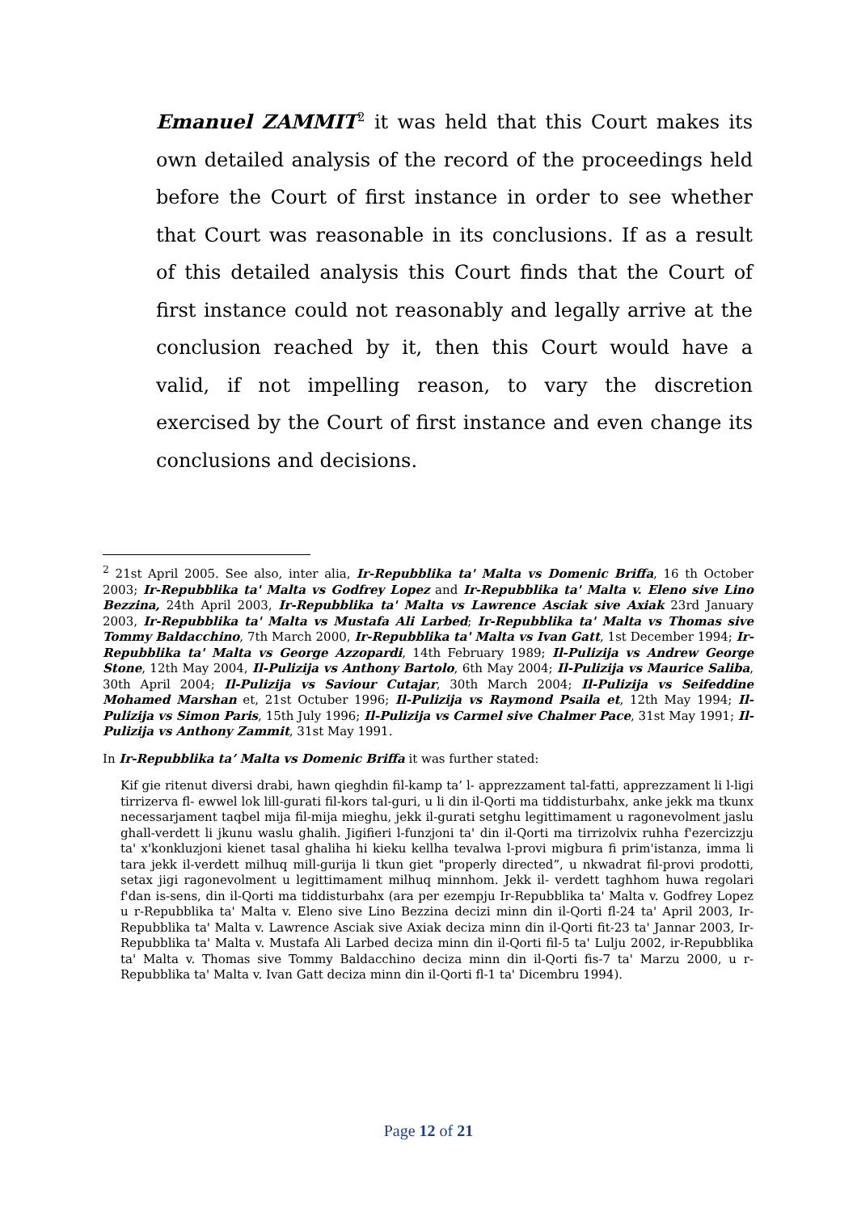Emanuel ZAMMIT<sup>2</sup> it was held that this Court makes its own detailed analysis of the record of the proceedings held before the Court of first instance in order to see whether that Court was reasonable in its conclusions. If as a result of this detailed analysis this Court finds that the Court of first instance could not reasonably and legally arrive at the conclusion reached by it, then this Court would have a valid, if not impelling reason, to vary the discretion exercised by the Court of first instance and even change its conclusions and decisions.
<sup>2</sup> 21st April 2005. See also, inter alia, Ir-Repubblika ta' Malta vs Domenic Briffa, 16 th October 2003; Ir-Repubblika ta' Malta vs Godfrey Lopez and Ir-Repubblika ta' Malta v. Eleno sive Lino Bezzina, 24th April 2003, Ir-Repubblika ta' Malta vs Lawrence Asciak sive Axiak 23rd January 2003, Ir-Repubblika ta' Malta vs Mustafa Ali Larbed; Ir-Repubblika ta' Malta vs Thomas sive Tommy Baldacchino, 7th March 2000, Ir-Repubblika ta' Malta vs Ivan Gatt, 1st December 1994; Ir-Repubblika ta' Malta vs George Azzopardi, 14th February 1989; Il-Pulizija vs Andrew George Stone, 12th May 2004, Il-Pulizija vs Anthony Bartolo, 6th May 2004; Il-Pulizija vs Maurice Saliba, 30th April 2004; Il-Pulizija vs Saviour Cutajar, 30th March 2004; Il-Pulizija vs Seifeddine Mohamed Marshan et, 21st Octuber 1996; Il-Pulizija vs Raymond Psaila et, 12th May 1994; Il-Pulizija vs Simon Paris, 15th July 1996; Il-Pulizija vs Carmel sive Chalmer Pace, 31st May 1991; Il-Pulizija vs Anthony Zammit, 31st May 1991.
In Ir-Repubblika ta’ Malta vs Domenic Briffa it was further stated:
Kif gie ritenut diversi drabi, hawn qieghdin fil-kamp ta’ l- apprezzament tal-fatti, apprezzament li l-ligi tirrizerva fl- ewwel lok lill-gurati fil-kors tal-guri, u li din il-Qorti ma tiddisturbahx, anke jekk ma tkunx necessarjament taqbel mija fil-mija mieghu, jekk il-gurati setghu legittimament u ragonevolment jaslu ghall-verdett li jkunu waslu ghalih. Jigifieri l-funzjoni ta' din il-Qorti ma tirrizolvix ruhha f'ezercizzju ta' x'konkluzjoni kienet tasal ghaliha hi kieku kellha tevalwa l-provi migbura fi prim'istanza, imma li tara jekk il-verdett milhuq mill-gurija li tkun giet "properly directed”, u nkwadrat fil-provi prodotti, setax jigi ragonevolment u legittimament milhuq minnhom. Jekk il- verdett taghhom huwa regolari f'dan is-sens, din il-Qorti ma tiddisturbahx (ara per ezempju Ir-Repubblika ta' Malta v. Godfrey Lopez u r-Repubblika ta' Malta v. Eleno sive Lino Bezzina decizi minn din il-Qorti fl-24 ta' April 2003, Ir-Repubblika ta' Malta v. Lawrence Asciak sive Axiak deciza minn din il-Qorti fit-23 ta' Jannar 2003, Ir-Repubblika ta' Malta v. Mustafa Ali Larbed deciza minn din il-Qorti fil-5 ta' Lulju 2002, ir-Repubblika ta' Malta v. Thomas sive Tommy Baldacchino deciza minn din il-Qorti fis-7 ta' Marzu 2000, u r-Repubblika ta' Malta v. Ivan Gatt deciza minn din il-Qorti fl-1 ta' Dicembru 1994).
Page 12 of 21